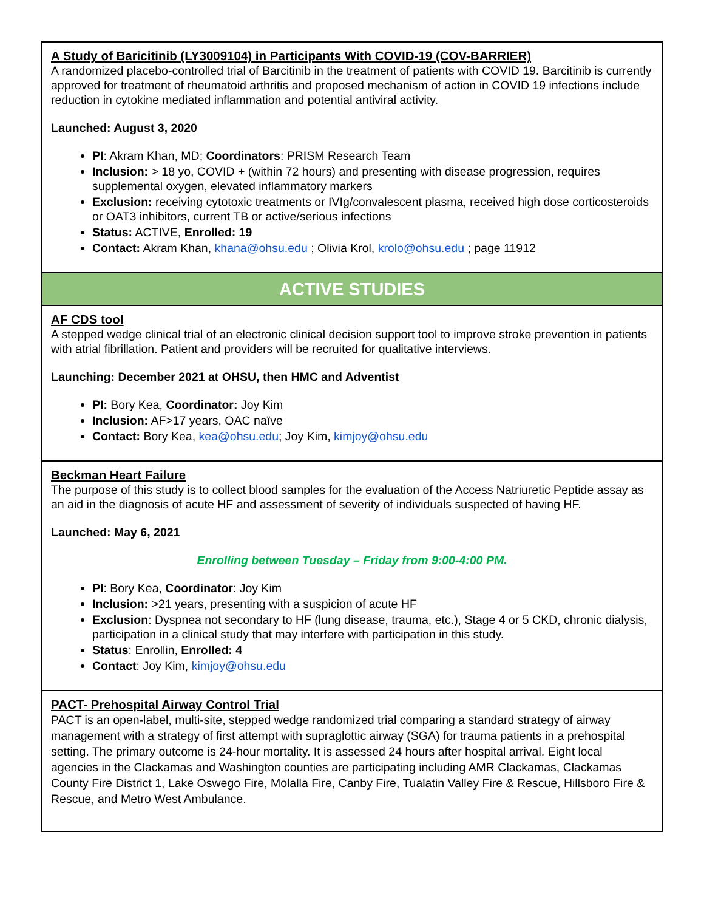| A Study of Baricitinib (LY3009104) in Participants With COVID-19 (COV-BARRIER) A randomized placebo-controlled trial of Barcitinib in the treatment of patients with COVID 19. Barcitinib is currently approved for treatment of rheumatoid arthritis and proposed mechanism of action in COVID 19 infections include reduction in cytokine mediated inflammation and potential antiviral activity. Launched: August 3, 2020 PI : Akram Khan, MD; Coordinators : PRISM Research Team Inclusion: > 18 yo, COVID + (within 72 hours) and presenting with disease progression, requires supplemental oxygen, elevated inflammatory markers Exclusion: receiving cytotoxic treatments or IVIg/convalescent plasma, received high dose corticosteroids or OAT3 inhibitors, current TB or active/serious infections Status: ACTIVE, Enrolled: 19 Contact: Akram Khan, khana@ohsu.edu ; Olivia Krol, krolo@ohsu.edu ; page 11912 |
| ACTIVE STUDIES |
| AF CDS tool A stepped wedge clinical trial of an electronic clinical decision support tool to improve stroke prevention in patients with atrial fibrillation. Patient and providers will be recruited for qualitative interviews. Launching: December 2021 at OHSU, then HMC and Adventist PI: Bory Kea, Coordinator: Joy Kim Inclusion: AF>17 years, OAC naïve Contact: Bory Kea, kea@ohsu.edu ; Joy Kim, kimjoy@ohsu.edu |
| Beckman Heart Failure The purpose of this study is to collect blood samples for the evaluation of the Access Natriuretic Peptide assay as an aid in the diagnosis of acute HF and assessment of severity of individuals suspected of having HF. Launched: May 6, 2021 Enrolling between Tuesday – Friday from 9:00-4:00 PM. PI : Bory Kea, Coordinator : Joy Kim Inclusion: > 21 years, presenting with a suspicion of acute HF Exclusion : Dyspnea not secondary to HF (lung disease, trauma, etc.), Stage 4 or 5 CKD, chronic dialysis, participation in a clinical study that may interfere with participation in this study. Status : Enrollin, Enrolled: 4 Contact : Joy Kim, kimjoy@ohsu.edu |
| PACT- Prehospital Airway Control Trial PACT is an open-label, multi-site, stepped wedge randomized trial comparing a standard strategy of airway management with a strategy of first attempt with supraglottic airway (SGA) for trauma patients in a prehospital setting. The primary outcome is 24-hour mortality. It is assessed 24 hours after hospital arrival. Eight local agencies in the Clackamas and Washington counties are participating including AMR Clackamas, Clackamas County Fire District 1, Lake Oswego Fire, Molalla Fire, Canby Fire, Tualatin Valley Fire & Rescue, Hillsboro Fire & Rescue, and Metro West Ambulance. |